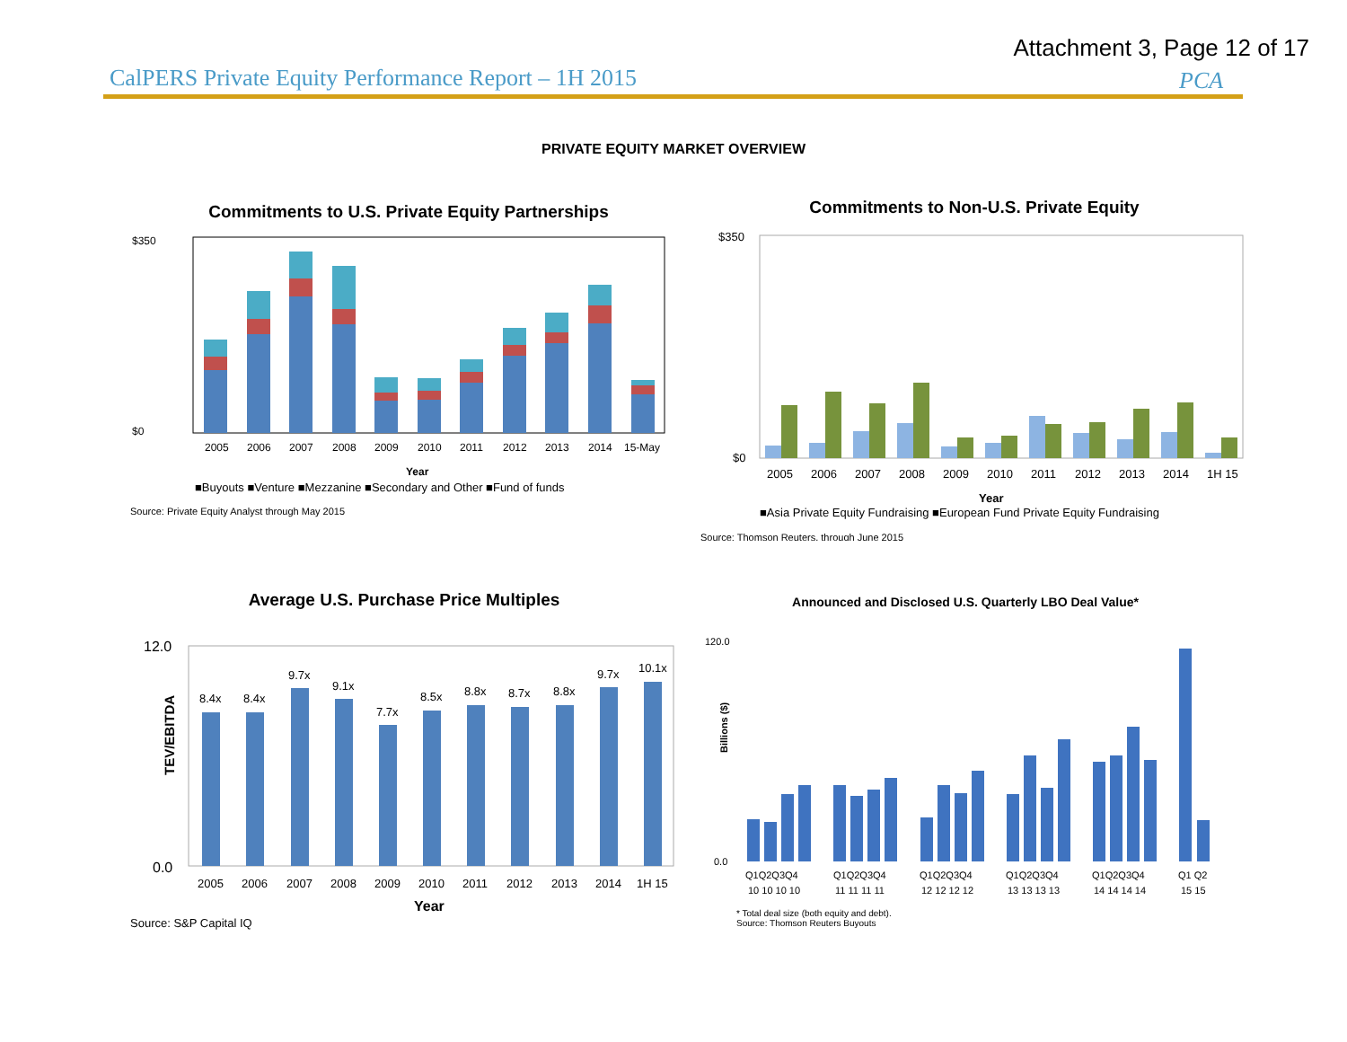Attachment 3, Page 12 of 17
CalPERS Private Equity Performance Report – 1H 2015
PCA
PRIVATE EQUITY MARKET OVERVIEW
Commitments to U.S. Private Equity Partnerships
$350
$0
2005
2006
2007
2008
2009
2010
2011
2012
2013
2014
15-May
Year
■Buyouts ■Venture ■Mezzanine ■Secondary and Other ■Fund of funds
Source: Private Equity Analyst through May 2015
Commitments to Non-U.S. Private Equity
$350
$0
2005
2006
2007
2008
2009
2010
2011
2012
2013
2014
1H 15
Year
■Asia Private Equity Fundraising ■European Fund Private Equity Fundraising
Source: Thomson Reuters, through June 2015
Average U.S. Purchase Price Multiples
12.0
0.0
TEV/EBITDA
8.4x
8.4x
9.7x
9.1x
7.7x
8.5x
8.8x
8.7x
8.8x
9.7x
10.1x
2005
2006
2007
2008
2009
2010
2011
2012
2013
2014
1H 15
Year
Source: S&P Capital IQ
Announced and Disclosed U.S. Quarterly LBO Deal Value*
120.0
0.0
Billions ($)
Q1Q2Q3Q4
Q1Q2Q3Q4
Q1Q2Q3Q4
Q1Q2Q3Q4
Q1Q2Q3Q4
Q1 Q2
10 10 10 10
11 11 11 11
12 12 12 12
13 13 13 13
14 14 14 14
15 15
* Total deal size (both equity and debt).
Source: Thomson Reuters Buyouts